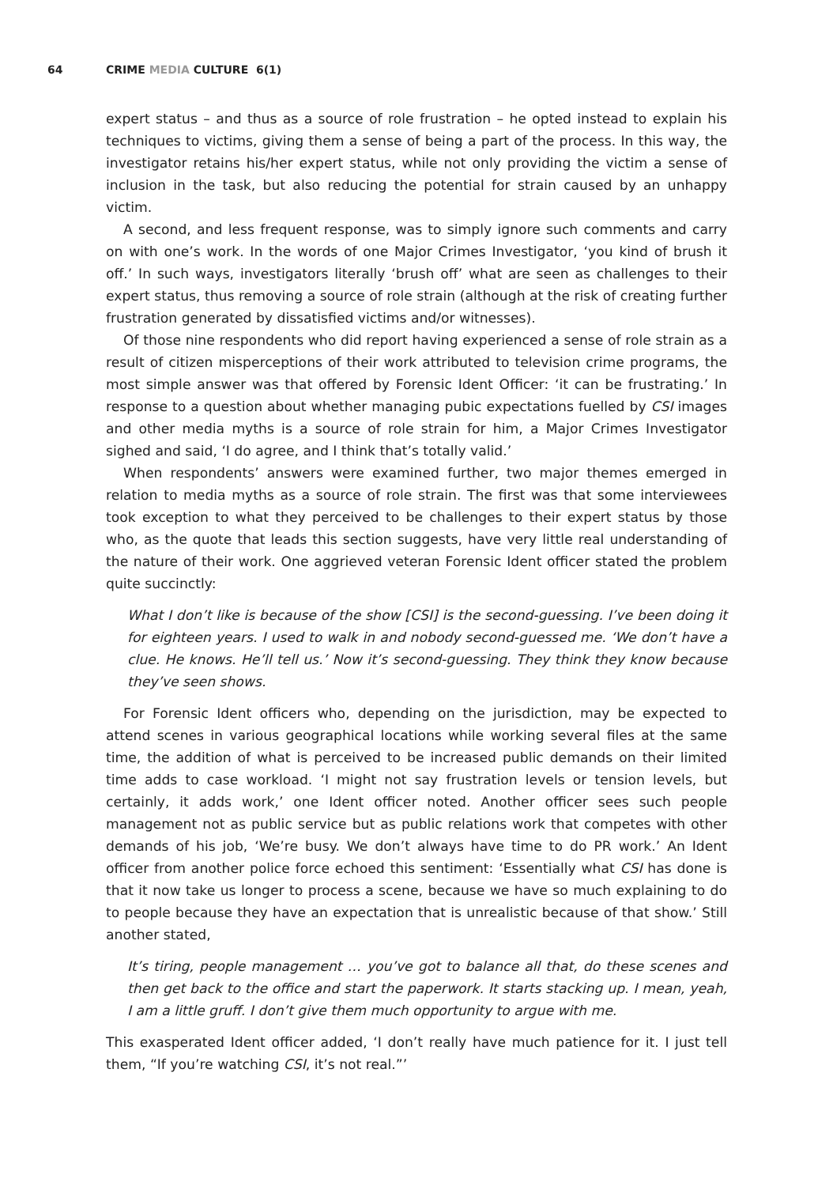64 CRIME MEDIA CULTURE 6(1)
expert status – and thus as a source of role frustration – he opted instead to explain his techniques to victims, giving them a sense of being a part of the process. In this way, the investigator retains his/her expert status, while not only providing the victim a sense of inclusion in the task, but also reducing the potential for strain caused by an unhappy victim.
A second, and less frequent response, was to simply ignore such comments and carry on with one’s work. In the words of one Major Crimes Investigator, ‘you kind of brush it off.’ In such ways, investigators literally ‘brush off’ what are seen as challenges to their expert status, thus removing a source of role strain (although at the risk of creating further frustration generated by dissatisfied victims and/or witnesses).
Of those nine respondents who did report having experienced a sense of role strain as a result of citizen misperceptions of their work attributed to television crime programs, the most simple answer was that offered by Forensic Ident Officer: ‘it can be frustrating.’ In response to a question about whether managing pubic expectations fuelled by CSI images and other media myths is a source of role strain for him, a Major Crimes Investigator sighed and said, ‘I do agree, and I think that’s totally valid.’
When respondents’ answers were examined further, two major themes emerged in relation to media myths as a source of role strain. The first was that some interviewees took exception to what they perceived to be challenges to their expert status by those who, as the quote that leads this section suggests, have very little real understanding of the nature of their work. One aggrieved veteran Forensic Ident officer stated the problem quite succinctly:
What I don’t like is because of the show [CSI] is the second-guessing. I’ve been doing it for eighteen years. I used to walk in and nobody second-guessed me. ‘We don’t have a clue. He knows. He’ll tell us.’ Now it’s second-guessing. They think they know because they’ve seen shows.
For Forensic Ident officers who, depending on the jurisdiction, may be expected to attend scenes in various geographical locations while working several files at the same time, the addition of what is perceived to be increased public demands on their limited time adds to case workload. ‘I might not say frustration levels or tension levels, but certainly, it adds work,’ one Ident officer noted. Another officer sees such people management not as public service but as public relations work that competes with other demands of his job, ‘We’re busy. We don’t always have time to do PR work.’ An Ident officer from another police force echoed this sentiment: ‘Essentially what CSI has done is that it now take us longer to process a scene, because we have so much explaining to do to people because they have an expectation that is unrealistic because of that show.’ Still another stated,
It’s tiring, people management … you’ve got to balance all that, do these scenes and then get back to the office and start the paperwork. It starts stacking up. I mean, yeah, I am a little gruff. I don’t give them much opportunity to argue with me.
This exasperated Ident officer added, ‘I don’t really have much patience for it. I just tell them, “If you’re watching CSI, it’s not real.”’